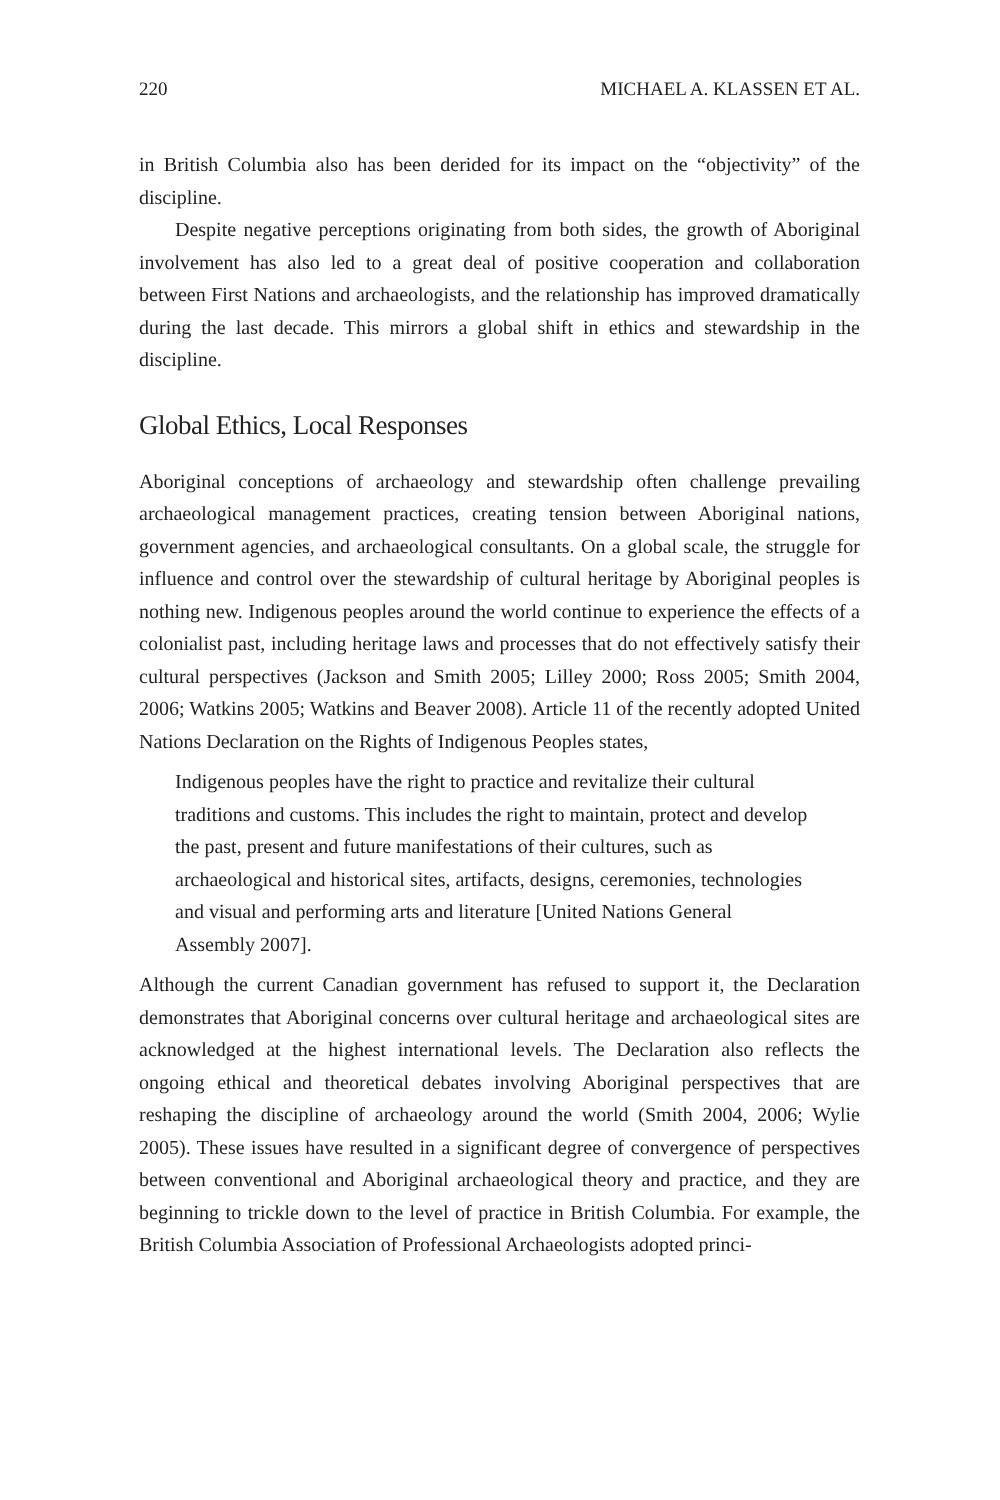220 MICHAEL A. KLASSEN ET AL.
in British Columbia also has been derided for its impact on the “objectivity” of the discipline.
Despite negative perceptions originating from both sides, the growth of Aboriginal involvement has also led to a great deal of positive cooperation and collaboration between First Nations and archaeologists, and the relationship has improved dramatically during the last decade. This mirrors a global shift in ethics and stewardship in the discipline.
Global Ethics, Local Responses
Aboriginal conceptions of archaeology and stewardship often challenge prevailing archaeological management practices, creating tension between Aboriginal nations, government agencies, and archaeological consultants. On a global scale, the struggle for influence and control over the stewardship of cultural heritage by Aboriginal peoples is nothing new. Indigenous peoples around the world continue to experience the effects of a colonialist past, including heritage laws and processes that do not effectively satisfy their cultural perspectives (Jackson and Smith 2005; Lilley 2000; Ross 2005; Smith 2004, 2006; Watkins 2005; Watkins and Beaver 2008). Article 11 of the recently adopted United Nations Declaration on the Rights of Indigenous Peoples states,
Indigenous peoples have the right to practice and revitalize their cultural traditions and customs. This includes the right to maintain, protect and develop the past, present and future manifestations of their cultures, such as archaeological and historical sites, artifacts, designs, ceremonies, technologies and visual and performing arts and literature [United Nations General Assembly 2007].
Although the current Canadian government has refused to support it, the Declaration demonstrates that Aboriginal concerns over cultural heritage and archaeological sites are acknowledged at the highest international levels. The Declaration also reflects the ongoing ethical and theoretical debates involving Aboriginal perspectives that are reshaping the discipline of archaeology around the world (Smith 2004, 2006; Wylie 2005). These issues have resulted in a significant degree of convergence of perspectives between conventional and Aboriginal archaeological theory and practice, and they are beginning to trickle down to the level of practice in British Columbia. For example, the British Columbia Association of Professional Archaeologists adopted princi-